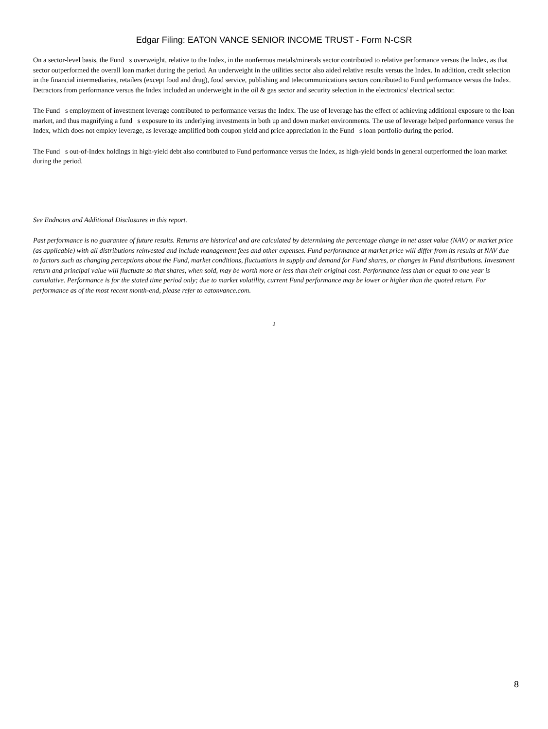Edgar Filing: EATON VANCE SENIOR INCOME TRUST - Form N-CSR
On a sector-level basis, the Fund s overweight, relative to the Index, in the nonferrous metals/minerals sector contributed to relative performance versus the Index, as that sector outperformed the overall loan market during the period. An underweight in the utilities sector also aided relative results versus the Index. In addition, credit selection in the financial intermediaries, retailers (except food and drug), food service, publishing and telecommunications sectors contributed to Fund performance versus the Index. Detractors from performance versus the Index included an underweight in the oil & gas sector and security selection in the electronics/ electrical sector.
The Fund s employment of investment leverage contributed to performance versus the Index. The use of leverage has the effect of achieving additional exposure to the loan market, and thus magnifying a fund s exposure to its underlying investments in both up and down market environments. The use of leverage helped performance versus the Index, which does not employ leverage, as leverage amplified both coupon yield and price appreciation in the Fund s loan portfolio during the period.
The Fund s out-of-Index holdings in high-yield debt also contributed to Fund performance versus the Index, as high-yield bonds in general outperformed the loan market during the period.
See Endnotes and Additional Disclosures in this report.
Past performance is no guarantee of future results. Returns are historical and are calculated by determining the percentage change in net asset value (NAV) or market price (as applicable) with all distributions reinvested and include management fees and other expenses. Fund performance at market price will differ from its results at NAV due to factors such as changing perceptions about the Fund, market conditions, fluctuations in supply and demand for Fund shares, or changes in Fund distributions. Investment return and principal value will fluctuate so that shares, when sold, may be worth more or less than their original cost. Performance less than or equal to one year is cumulative. Performance is for the stated time period only; due to market volatility, current Fund performance may be lower or higher than the quoted return. For performance as of the most recent month-end, please refer to eatonvance.com.
2
8